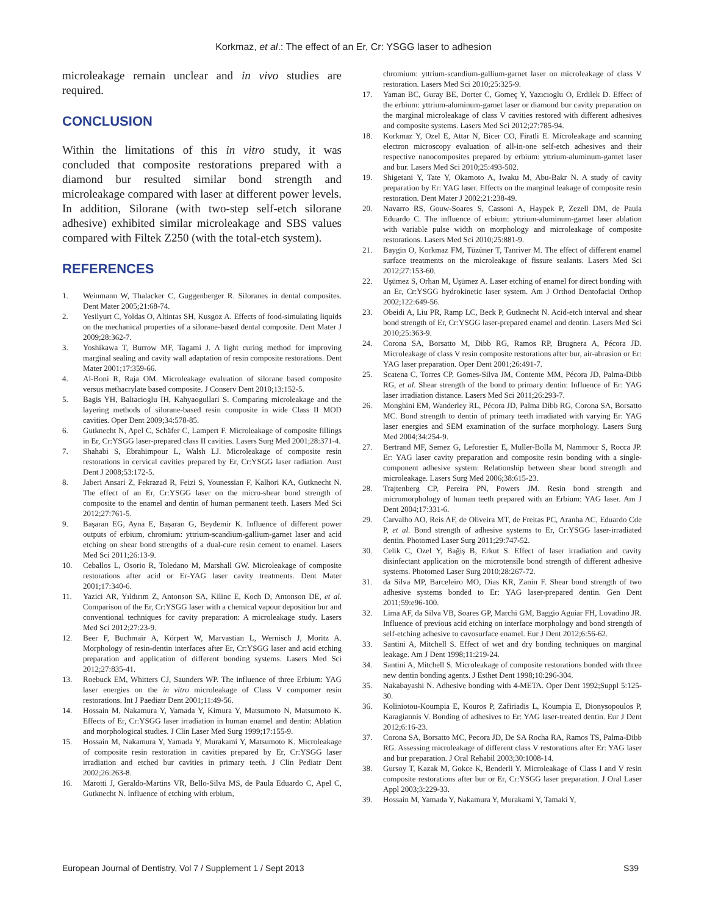Korkmaz, et al.: The effect of an Er, Cr: YSGG laser to adhesion
microleakage remain unclear and in vivo studies are required.
CONCLUSION
Within the limitations of this in vitro study, it was concluded that composite restorations prepared with a diamond bur resulted similar bond strength and microleakage compared with laser at different power levels. In addition, Silorane (with two-step self-etch silorane adhesive) exhibited similar microleakage and SBS values compared with Filtek Z250 (with the total-etch system).
REFERENCES
1. Weinmann W, Thalacker C, Guggenberger R. Siloranes in dental composites. Dent Mater 2005;21:68-74.
2. Yesilyurt C, Yoldas O, Altintas SH, Kusgoz A. Effects of food-simulating liquids on the mechanical properties of a silorane-based dental composite. Dent Mater J 2009;28:362-7.
3. Yoshikawa T, Burrow MF, Tagami J. A light curing method for improving marginal sealing and cavity wall adaptation of resin composite restorations. Dent Mater 2001;17:359-66.
4. Al-Boni R, Raja OM. Microleakage evaluation of silorane based composite versus methacrylate based composite. J Conserv Dent 2010;13:152-5.
5. Bagis YH, Baltacioglu IH, Kahyaogullari S. Comparing microleakage and the layering methods of silorane-based resin composite in wide Class II MOD cavities. Oper Dent 2009;34:578-85.
6. Gutknecht N, Apel C, Schäfer C, Lampert F. Microleakage of composite fillings in Er, Cr:YSGG laser-prepared class II cavities. Lasers Surg Med 2001;28:371-4.
7. Shahabi S, Ebrahimpour L, Walsh LJ. Microleakage of composite resin restorations in cervical cavities prepared by Er, Cr:YSGG laser radiation. Aust Dent J 2008;53:172-5.
8. Jaberi Ansari Z, Fekrazad R, Feizi S, Younessian F, Kalhori KA, Gutknecht N. The effect of an Er, Cr:YSGG laser on the micro-shear bond strength of composite to the enamel and dentin of human permanent teeth. Lasers Med Sci 2012;27:761-5.
9. Başaran EG, Ayna E, Başaran G, Beydemir K. Influence of different power outputs of erbium, chromium: yttrium-scandium-gallium-garnet laser and acid etching on shear bond strengths of a dual-cure resin cement to enamel. Lasers Med Sci 2011;26:13-9.
10. Ceballos L, Osorio R, Toledano M, Marshall GW. Microleakage of composite restorations after acid or Er-YAG laser cavity treatments. Dent Mater 2001;17:340-6.
11. Yazici AR, Yıldırım Z, Antonson SA, Kilinc E, Koch D, Antonson DE, et al. Comparison of the Er, Cr:YSGG laser with a chemical vapour deposition bur and conventional techniques for cavity preparation: A microleakage study. Lasers Med Sci 2012;27:23-9.
12. Beer F, Buchmair A, Körpert W, Marvastian L, Wernisch J, Moritz A. Morphology of resin-dentin interfaces after Er, Cr:YSGG laser and acid etching preparation and application of different bonding systems. Lasers Med Sci 2012;27:835-41.
13. Roebuck EM, Whitters CJ, Saunders WP. The influence of three Erbium: YAG laser energies on the in vitro microleakage of Class V compomer resin restorations. Int J Paediatr Dent 2001;11:49-56.
14. Hossain M, Nakamura Y, Yamada Y, Kimura Y, Matsumoto N, Matsumoto K. Effects of Er, Cr:YSGG laser irradiation in human enamel and dentin: Ablation and morphological studies. J Clin Laser Med Surg 1999;17:155-9.
15. Hossain M, Nakamura Y, Yamada Y, Murakami Y, Matsumoto K. Microleakage of composite resin restoration in cavities prepared by Er, Cr:YSGG laser irradiation and etched bur cavities in primary teeth. J Clin Pediatr Dent 2002;26:263-8.
16. Marotti J, Geraldo-Martins VR, Bello-Silva MS, de Paula Eduardo C, Apel C, Gutknecht N. Influence of etching with erbium,
chromium: yttrium-scandium-gallium-garnet laser on microleakage of class V restoration. Lasers Med Sci 2010;25:325-9.
17. Yaman BC, Guray BE, Dorter C, Gomeç Y, Yazıcıoglu O, Erdilek D. Effect of the erbium: yttrium-aluminum-garnet laser or diamond bur cavity preparation on the marginal microleakage of class V cavities restored with different adhesives and composite systems. Lasers Med Sci 2012;27:785-94.
18. Korkmaz Y, Ozel E, Attar N, Bicer CO, Firatli E. Microleakage and scanning electron microscopy evaluation of all-in-one self-etch adhesives and their respective nanocomposites prepared by erbium: yttrium-aluminum-garnet laser and bur. Lasers Med Sci 2010;25:493-502.
19. Shigetani Y, Tate Y, Okamoto A, Iwaku M, Abu-Bakr N. A study of cavity preparation by Er: YAG laser. Effects on the marginal leakage of composite resin restoration. Dent Mater J 2002;21:238-49.
20. Navarro RS, Gouw-Soares S, Cassoni A, Haypek P, Zezell DM, de Paula Eduardo C. The influence of erbium: yttrium-aluminum-garnet laser ablation with variable pulse width on morphology and microleakage of composite restorations. Lasers Med Sci 2010;25:881-9.
21. Baygin O, Korkmaz FM, Tüzüner T, Tanriver M. The effect of different enamel surface treatments on the microleakage of fissure sealants. Lasers Med Sci 2012;27:153-60.
22. Uşümez S, Orhan M, Uşümez A. Laser etching of enamel for direct bonding with an Er, Cr:YSGG hydrokinetic laser system. Am J Orthod Dentofacial Orthop 2002;122:649-56.
23. Obeidi A, Liu PR, Ramp LC, Beck P, Gutknecht N. Acid-etch interval and shear bond strength of Er, Cr:YSGG laser-prepared enamel and dentin. Lasers Med Sci 2010;25:363-9.
24. Corona SA, Borsatto M, Dibb RG, Ramos RP, Brugnera A, Pécora JD. Microleakage of class V resin composite restorations after bur, air-abrasion or Er: YAG laser preparation. Oper Dent 2001;26:491-7.
25. Scatena C, Torres CP, Gomes-Silva JM, Contente MM, Pécora JD, Palma-Dibb RG, et al. Shear strength of the bond to primary dentin: Influence of Er: YAG laser irradiation distance. Lasers Med Sci 2011;26:293-7.
26. Monghini EM, Wanderley RL, Pécora JD, Palma Dibb RG, Corona SA, Borsatto MC. Bond strength to dentin of primary teeth irradiated with varying Er: YAG laser energies and SEM examination of the surface morphology. Lasers Surg Med 2004;34:254-9.
27. Bertrand MF, Semez G, Leforestier E, Muller-Bolla M, Nammour S, Rocca JP. Er: YAG laser cavity preparation and composite resin bonding with a single-component adhesive system: Relationship between shear bond strength and microleakage. Lasers Surg Med 2006;38:615-23.
28. Trajtenberg CP, Pereira PN, Powers JM. Resin bond strength and micromorphology of human teeth prepared with an Erbium: YAG laser. Am J Dent 2004;17:331-6.
29. Carvalho AO, Reis AF, de Oliveira MT, de Freitas PC, Aranha AC, Eduardo Cde P, et al. Bond strength of adhesive systems to Er, Cr:YSGG laser-irradiated dentin. Photomed Laser Surg 2011;29:747-52.
30. Celik C, Ozel Y, Bağiş B, Erkut S. Effect of laser irradiation and cavity disinfectant application on the microtensile bond strength of different adhesive systems. Photomed Laser Surg 2010;28:267-72.
31. da Silva MP, Barceleiro MO, Dias KR, Zanin F. Shear bond strength of two adhesive systems bonded to Er: YAG laser-prepared dentin. Gen Dent 2011;59:e96-100.
32. Lima AF, da Silva VB, Soares GP, Marchi GM, Baggio Aguiar FH, Lovadino JR. Influence of previous acid etching on interface morphology and bond strength of self-etching adhesive to cavosurface enamel. Eur J Dent 2012;6:56-62.
33. Santini A, Mitchell S. Effect of wet and dry bonding techniques on marginal leakage. Am J Dent 1998;11:219-24.
34. Santini A, Mitchell S. Microleakage of composite restorations bonded with three new dentin bonding agents. J Esthet Dent 1998;10:296-304.
35. Nakabayashi N. Adhesive bonding with 4-META. Oper Dent 1992;Suppl 5:125-30.
36. Koliniotou-Koumpia E, Kouros P, Zafiriadis L, Koumpia E, Dionysopoulos P, Karagiannis V. Bonding of adhesives to Er: YAG laser-treated dentin. Eur J Dent 2012;6:16-23.
37. Corona SA, Borsatto MC, Pecora JD, De SA Rocha RA, Ramos TS, Palma-Dibb RG. Assessing microleakage of different class V restorations after Er: YAG laser and bur preparation. J Oral Rehabil 2003;30:1008-14.
38. Gursoy T, Kazak M, Gokce K, Benderli Y. Microleakage of Class I and V resin composite restorations after bur or Er, Cr:YSGG laser preparation. J Oral Laser Appl 2003;3:229-33.
39. Hossain M, Yamada Y, Nakamura Y, Murakami Y, Tamaki Y,
European Journal of Dentistry, Vol 7 / Supplement 1 / Sept 2013 S39